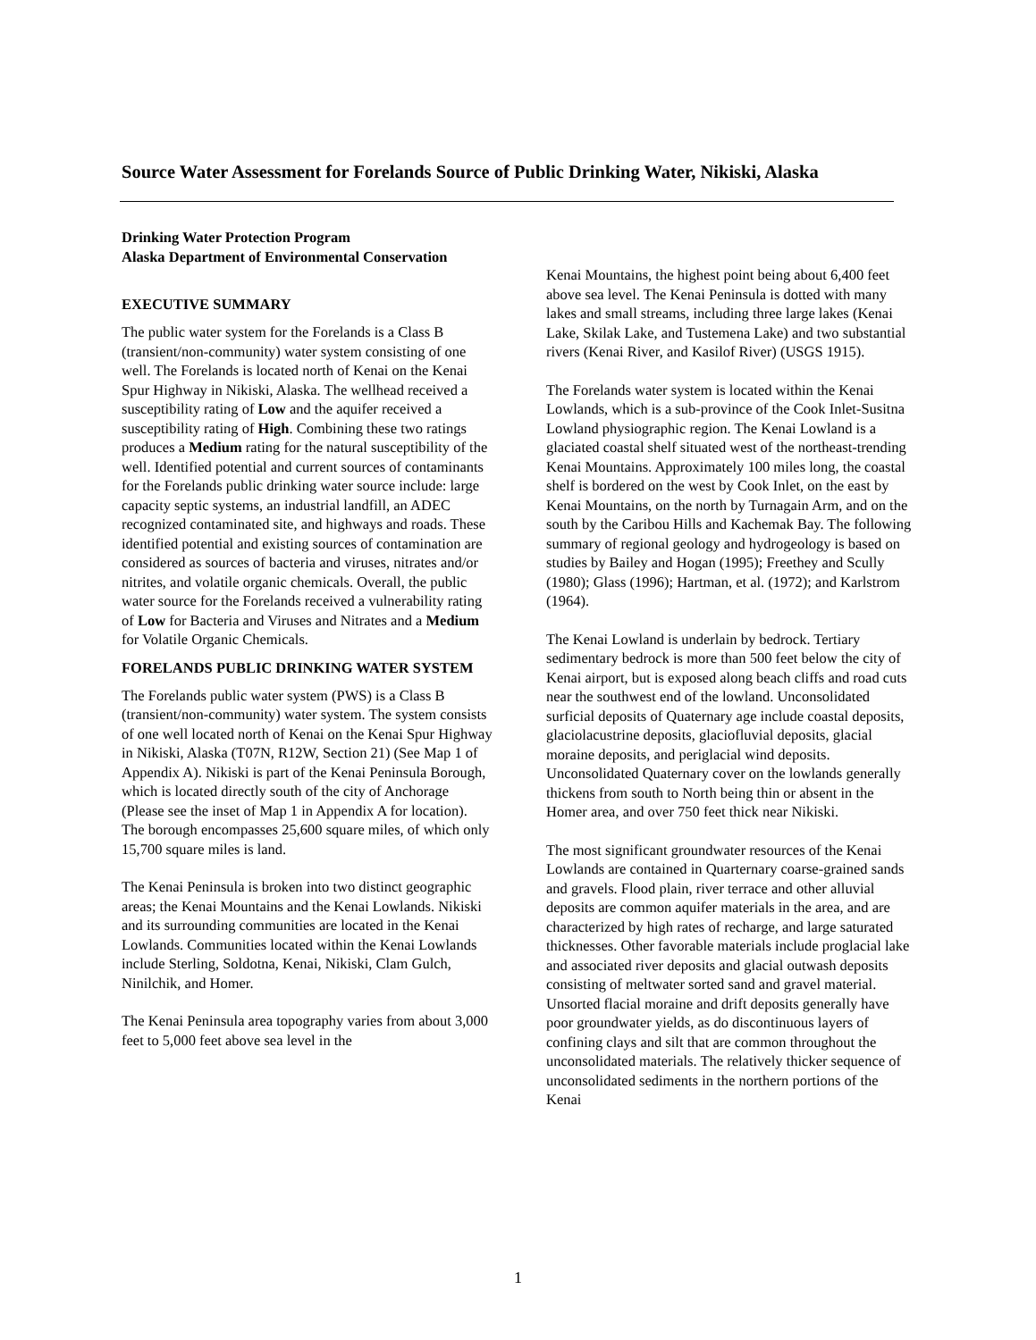Source Water Assessment for Forelands Source of Public Drinking Water, Nikiski, Alaska
Drinking Water Protection Program
Alaska Department of Environmental Conservation
EXECUTIVE SUMMARY
The public water system for the Forelands is a Class B (transient/non-community) water system consisting of one well. The Forelands is located north of Kenai on the Kenai Spur Highway in Nikiski, Alaska. The wellhead received a susceptibility rating of Low and the aquifer received a susceptibility rating of High. Combining these two ratings produces a Medium rating for the natural susceptibility of the well. Identified potential and current sources of contaminants for the Forelands public drinking water source include: large capacity septic systems, an industrial landfill, an ADEC recognized contaminated site, and highways and roads. These identified potential and existing sources of contamination are considered as sources of bacteria and viruses, nitrates and/or nitrites, and volatile organic chemicals. Overall, the public water source for the Forelands received a vulnerability rating of Low for Bacteria and Viruses and Nitrates and a Medium for Volatile Organic Chemicals.
FORELANDS PUBLIC DRINKING WATER SYSTEM
The Forelands public water system (PWS) is a Class B (transient/non-community) water system. The system consists of one well located north of Kenai on the Kenai Spur Highway in Nikiski, Alaska (T07N, R12W, Section 21) (See Map 1 of Appendix A). Nikiski is part of the Kenai Peninsula Borough, which is located directly south of the city of Anchorage (Please see the inset of Map 1 in Appendix A for location). The borough encompasses 25,600 square miles, of which only 15,700 square miles is land.
The Kenai Peninsula is broken into two distinct geographic areas; the Kenai Mountains and the Kenai Lowlands. Nikiski and its surrounding communities are located in the Kenai Lowlands. Communities located within the Kenai Lowlands include Sterling, Soldotna, Kenai, Nikiski, Clam Gulch, Ninilchik, and Homer.
The Kenai Peninsula area topography varies from about 3,000 feet to 5,000 feet above sea level in the
Kenai Mountains, the highest point being about 6,400 feet above sea level. The Kenai Peninsula is dotted with many lakes and small streams, including three large lakes (Kenai Lake, Skilak Lake, and Tustemena Lake) and two substantial rivers (Kenai River, and Kasilof River) (USGS 1915).
The Forelands water system is located within the Kenai Lowlands, which is a sub-province of the Cook Inlet-Susitna Lowland physiographic region. The Kenai Lowland is a glaciated coastal shelf situated west of the northeast-trending Kenai Mountains. Approximately 100 miles long, the coastal shelf is bordered on the west by Cook Inlet, on the east by Kenai Mountains, on the north by Turnagain Arm, and on the south by the Caribou Hills and Kachemak Bay. The following summary of regional geology and hydrogeology is based on studies by Bailey and Hogan (1995); Freethey and Scully (1980); Glass (1996); Hartman, et al. (1972); and Karlstrom (1964).
The Kenai Lowland is underlain by bedrock. Tertiary sedimentary bedrock is more than 500 feet below the city of Kenai airport, but is exposed along beach cliffs and road cuts near the southwest end of the lowland. Unconsolidated surficial deposits of Quaternary age include coastal deposits, glaciolacustrine deposits, glaciofluvial deposits, glacial moraine deposits, and periglacial wind deposits. Unconsolidated Quaternary cover on the lowlands generally thickens from south to North being thin or absent in the Homer area, and over 750 feet thick near Nikiski.
The most significant groundwater resources of the Kenai Lowlands are contained in Quarternary coarse-grained sands and gravels. Flood plain, river terrace and other alluvial deposits are common aquifer materials in the area, and are characterized by high rates of recharge, and large saturated thicknesses. Other favorable materials include proglacial lake and associated river deposits and glacial outwash deposits consisting of meltwater sorted sand and gravel material. Unsorted flacial moraine and drift deposits generally have poor groundwater yields, as do discontinuous layers of confining clays and silt that are common throughout the unconsolidated materials. The relatively thicker sequence of unconsolidated sediments in the northern portions of the Kenai
1